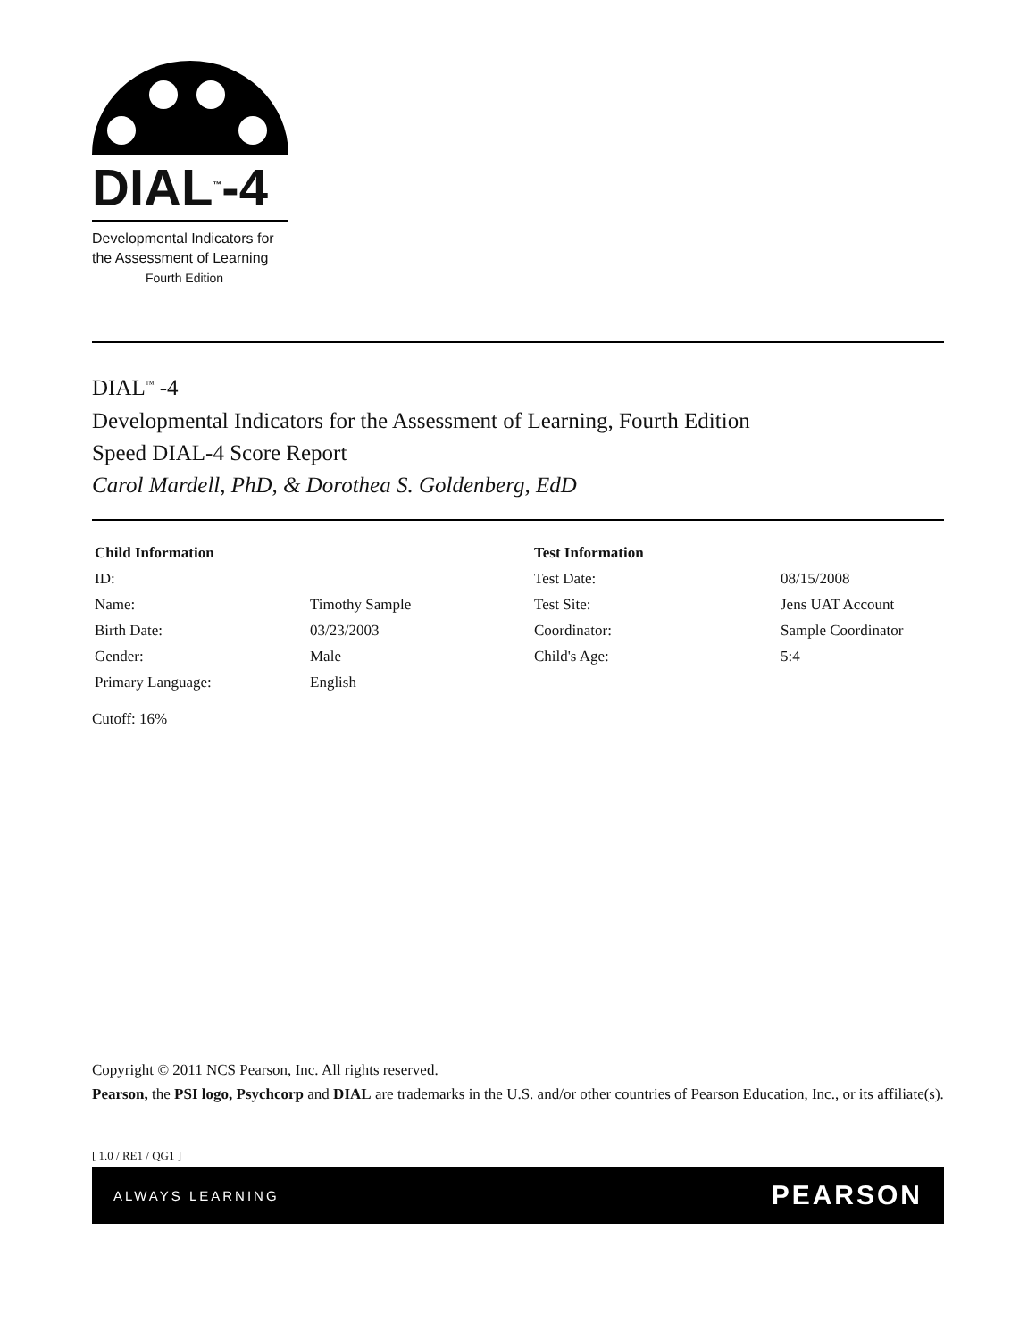DIAL<sup>™</sup>-4
Developmental Indicators for
the Assessment of Learning
Fourth Edition
DIAL<sup>™</sup> -4
Developmental Indicators for the Assessment of Learning, Fourth Edition
Speed DIAL-4 Score Report
Carol Mardell, PhD, & Dorothea S. Goldenberg, EdD
| Child Information | | Test Information | |
| --- | --- | --- | --- |
| ID: | | Test Date: | 08/15/2008 |
| Name: | Timothy Sample | Test Site: | Jens UAT Account |
| Birth Date: | 03/23/2003 | Coordinator: | Sample Coordinator |
| Gender: | Male | Child's Age: | 5:4 |
| Primary Language: | English | | |
Cutoff: 16%
Copyright © 2011 NCS Pearson, Inc. All rights reserved.
Pearson, the PSI logo, Psychcorp and DIAL are trademarks in the U.S. and/or other countries of Pearson Education, Inc., or its affiliate(s).
[ 1.0 / RE1 / QG1 ]
ALWAYS LEARNING PEARSON